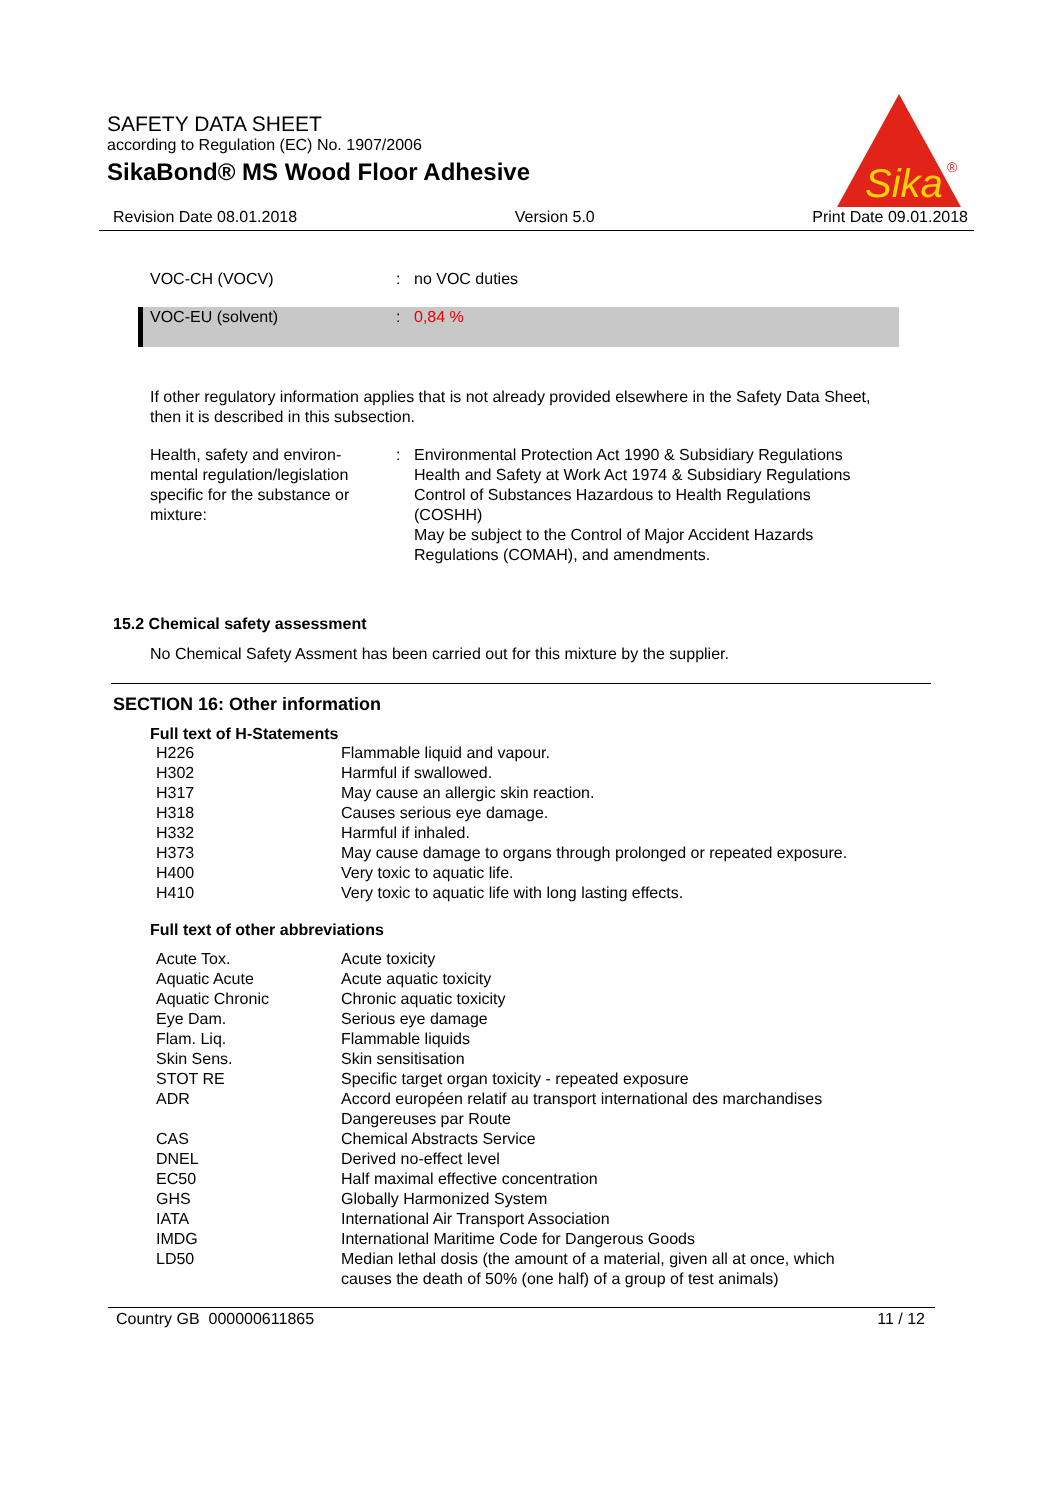SAFETY DATA SHEET
according to Regulation (EC) No. 1907/2006
SikaBond® MS Wood Floor Adhesive
Sika
®
Revision Date 08.01.2018 Version 5.0 Print Date 09.01.2018
| VOC-CH (VOCV) | : | no VOC duties |
| VOC-EU (solvent) | : | 0,84 % |
If other regulatory information applies that is not already provided elsewhere in the Safety Data Sheet, then it is described in this subsection.
| Health, safety and environ- mental regulation/legislation specific for the substance or mixture: | : | Environmental Protection Act 1990 & Subsidiary Regulations Health and Safety at Work Act 1974 & Subsidiary Regulations Control of Substances Hazardous to Health Regulations (COSHH) May be subject to the Control of Major Accident Hazards Regulations (COMAH), and amendments. |
15.2 Chemical safety assessment
No Chemical Safety Assment has been carried out for this mixture by the supplier.
SECTION 16: Other information
Full text of H-Statements
| H226 | Flammable liquid and vapour. |
| H302 | Harmful if swallowed. |
| H317 | May cause an allergic skin reaction. |
| H318 | Causes serious eye damage. |
| H332 | Harmful if inhaled. |
| H373 | May cause damage to organs through prolonged or repeated exposure. |
| H400 | Very toxic to aquatic life. |
| H410 | Very toxic to aquatic life with long lasting effects. |
Full text of other abbreviations
| Acute Tox. | Acute toxicity |
| Aquatic Acute | Acute aquatic toxicity |
| Aquatic Chronic | Chronic aquatic toxicity |
| Eye Dam. | Serious eye damage |
| Flam. Liq. | Flammable liquids |
| Skin Sens. | Skin sensitisation |
| STOT RE | Specific target organ toxicity - repeated exposure |
| ADR | Accord européen relatif au transport international des marchandises Dangereuses par Route |
| CAS | Chemical Abstracts Service |
| DNEL | Derived no-effect level |
| EC50 | Half maximal effective concentration |
| GHS | Globally Harmonized System |
| IATA | International Air Transport Association |
| IMDG | International Maritime Code for Dangerous Goods |
| LD50 | Median lethal dosis (the amount of a material, given all at once, which causes the death of 50% (one half) of a group of test animals) |
Country GB 000000611865 11 / 12